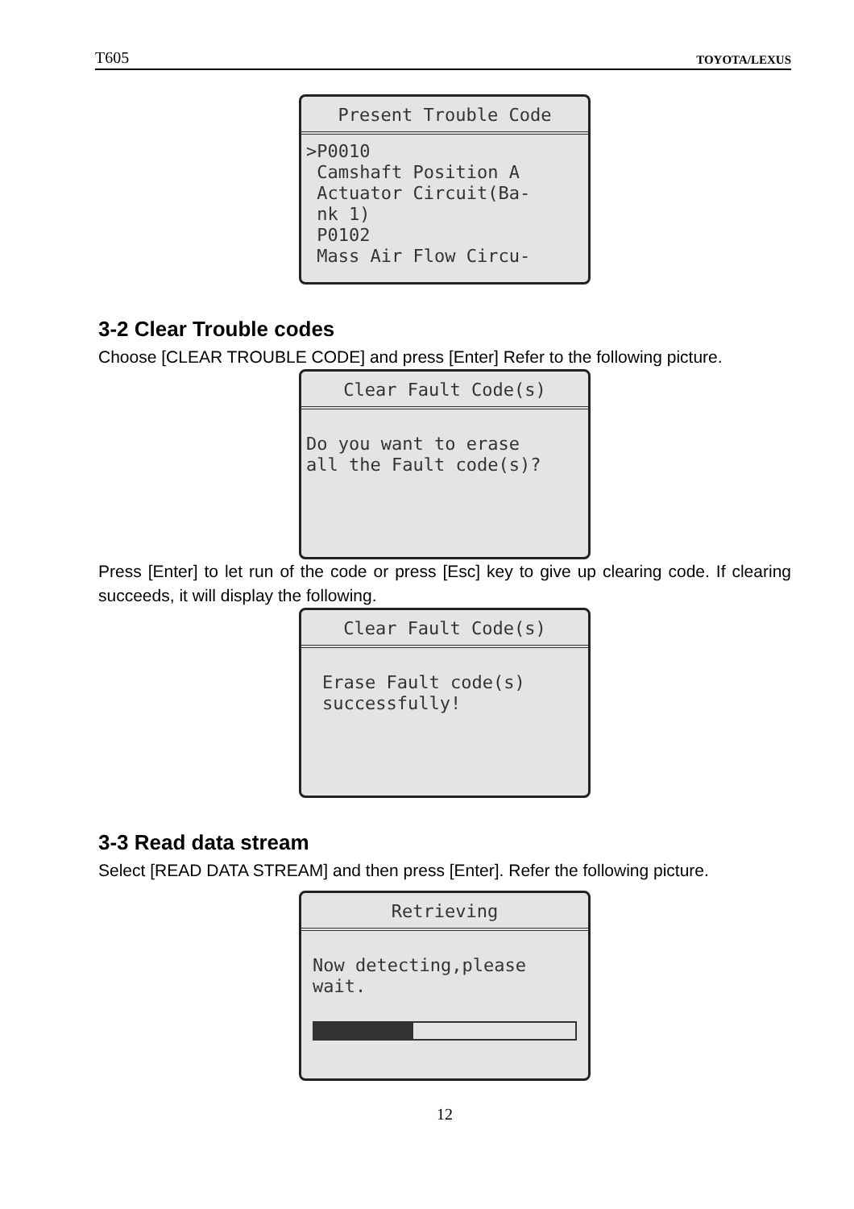T605 TOYOTA/LEXUS
Present Trouble Code
>P0010 Camshaft Position A Actuator Circuit(Ba- nk 1) P0102 Mass Air Flow Circu-
3-2 Clear Trouble codes
Choose [CLEAR TROUBLE CODE] and press [Enter] Refer to the following picture.
Clear Fault Code(s)
Do you want to erase all the Fault code(s)?
Press [Enter] to let run of the code or press [Esc] key to give up clearing code. If clearing succeeds, it will display the following.
Clear Fault Code(s)
Erase Fault code(s) successfully!
3-3 Read data stream
Select [READ DATA STREAM] and then press [Enter]. Refer the following picture.
Retrieving
Now detecting,please wait.
12